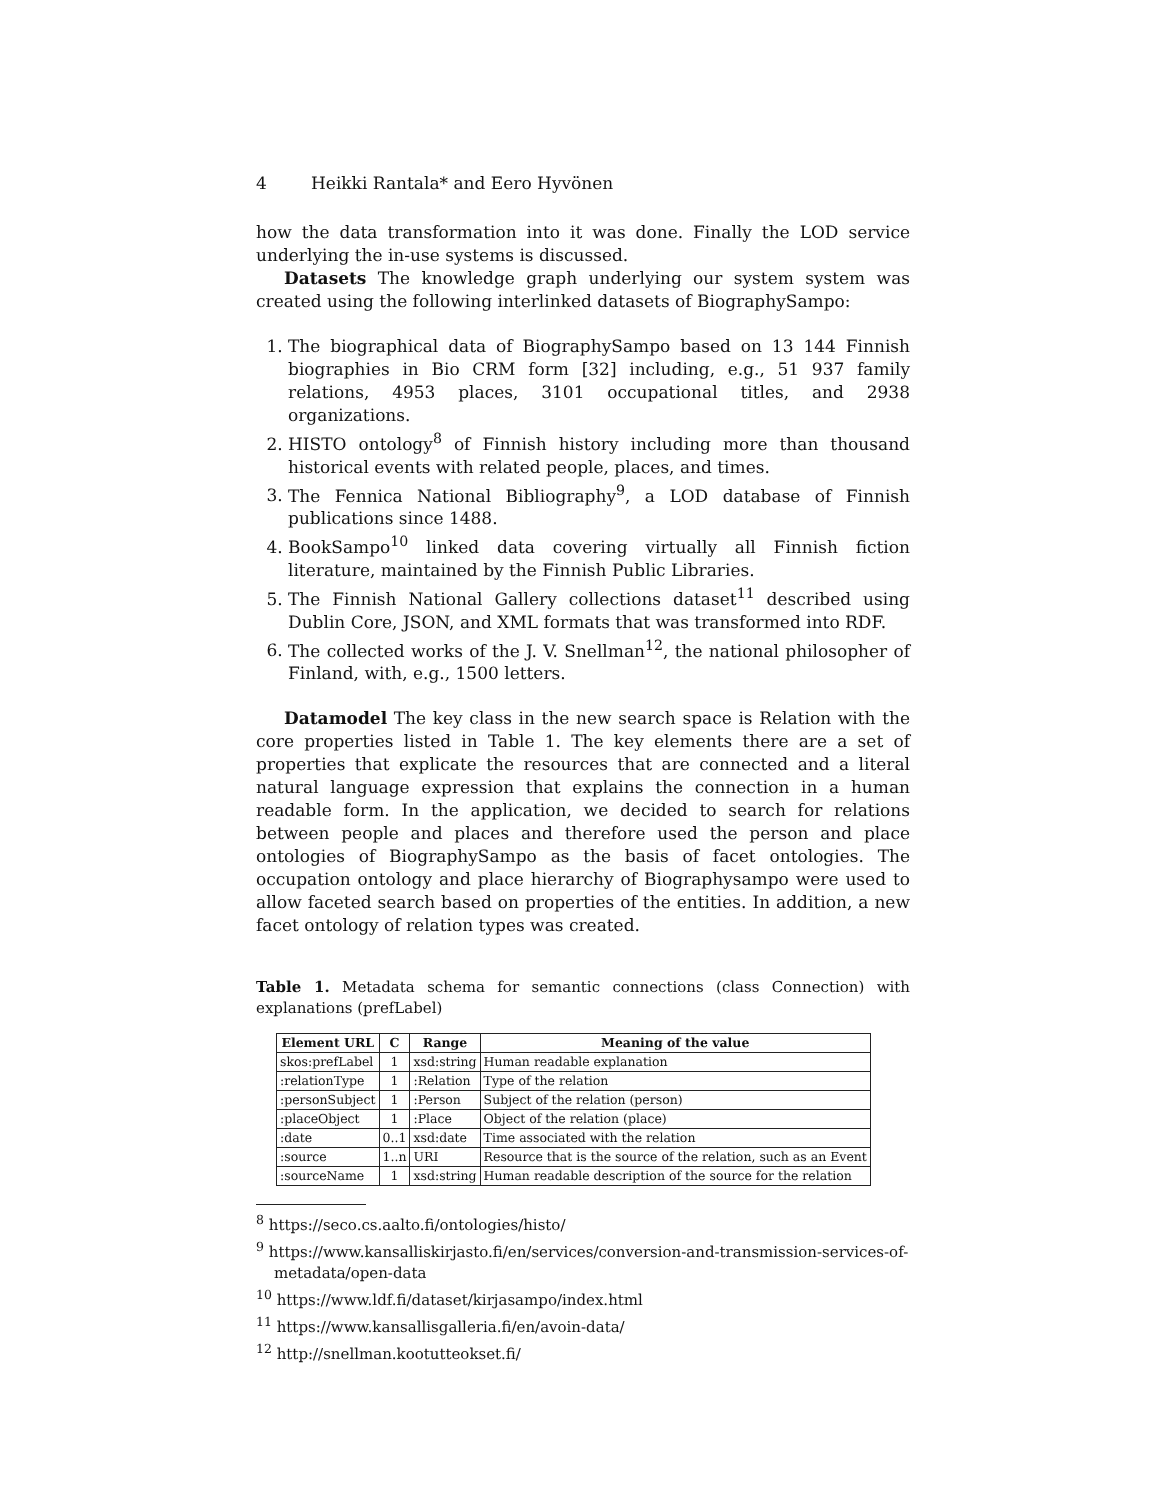4 Heikki Rantala* and Eero Hyvönen
how the data transformation into it was done. Finally the LOD service underlying the in-use systems is discussed.
Datasets The knowledge graph underlying our system system was created using the following interlinked datasets of BiographySampo:
1. The biographical data of BiographySampo based on 13 144 Finnish biographies in Bio CRM form [32] including, e.g., 51 937 family relations, 4953 places, 3101 occupational titles, and 2938 organizations.
2. HISTO ontology<sup>8</sup> of Finnish history including more than thousand historical events with related people, places, and times.
3. The Fennica National Bibliography<sup>9</sup>, a LOD database of Finnish publications since 1488.
4. BookSampo<sup>10</sup> linked data covering virtually all Finnish fiction literature, maintained by the Finnish Public Libraries.
5. The Finnish National Gallery collections dataset<sup>11</sup> described using Dublin Core, JSON, and XML formats that was transformed into RDF.
6. The collected works of the J. V. Snellman<sup>12</sup>, the national philosopher of Finland, with, e.g., 1500 letters.
Datamodel The key class in the new search space is Relation with the core properties listed in Table 1. The key elements there are a set of properties that explicate the resources that are connected and a literal natural language expression that explains the connection in a human readable form. In the application, we decided to search for relations between people and places and therefore used the person and place ontologies of BiographySampo as the basis of facet ontologies. The occupation ontology and place hierarchy of Biographysampo were used to allow faceted search based on properties of the entities. In addition, a new facet ontology of relation types was created.
Table 1. Metadata schema for semantic connections (class Connection) with explanations (prefLabel)
| Element URL | C | Range | Meaning of the value |
| --- | --- | --- | --- |
| skos:prefLabel | 1 | xsd:string | Human readable explanation |
| :relationType | 1 | :Relation | Type of the relation |
| :personSubject | 1 | :Person | Subject of the relation (person) |
| :placeObject | 1 | :Place | Object of the relation (place) |
| :date | 0..1 | xsd:date | Time associated with the relation |
| :source | 1..n | URI | Resource that is the source of the relation, such as an Event |
| :sourceName | 1 | xsd:string | Human readable description of the source for the relation |
<sup>8</sup> https://seco.cs.aalto.fi/ontologies/histo/
<sup>9</sup> https://www.kansalliskirjasto.fi/en/services/conversion-and-transmission-services-of-metadata/open-data
<sup>10</sup> https://www.ldf.fi/dataset/kirjasampo/index.html
<sup>11</sup> https://www.kansallisgalleria.fi/en/avoin-data/
<sup>12</sup> http://snellman.kootutteokset.fi/